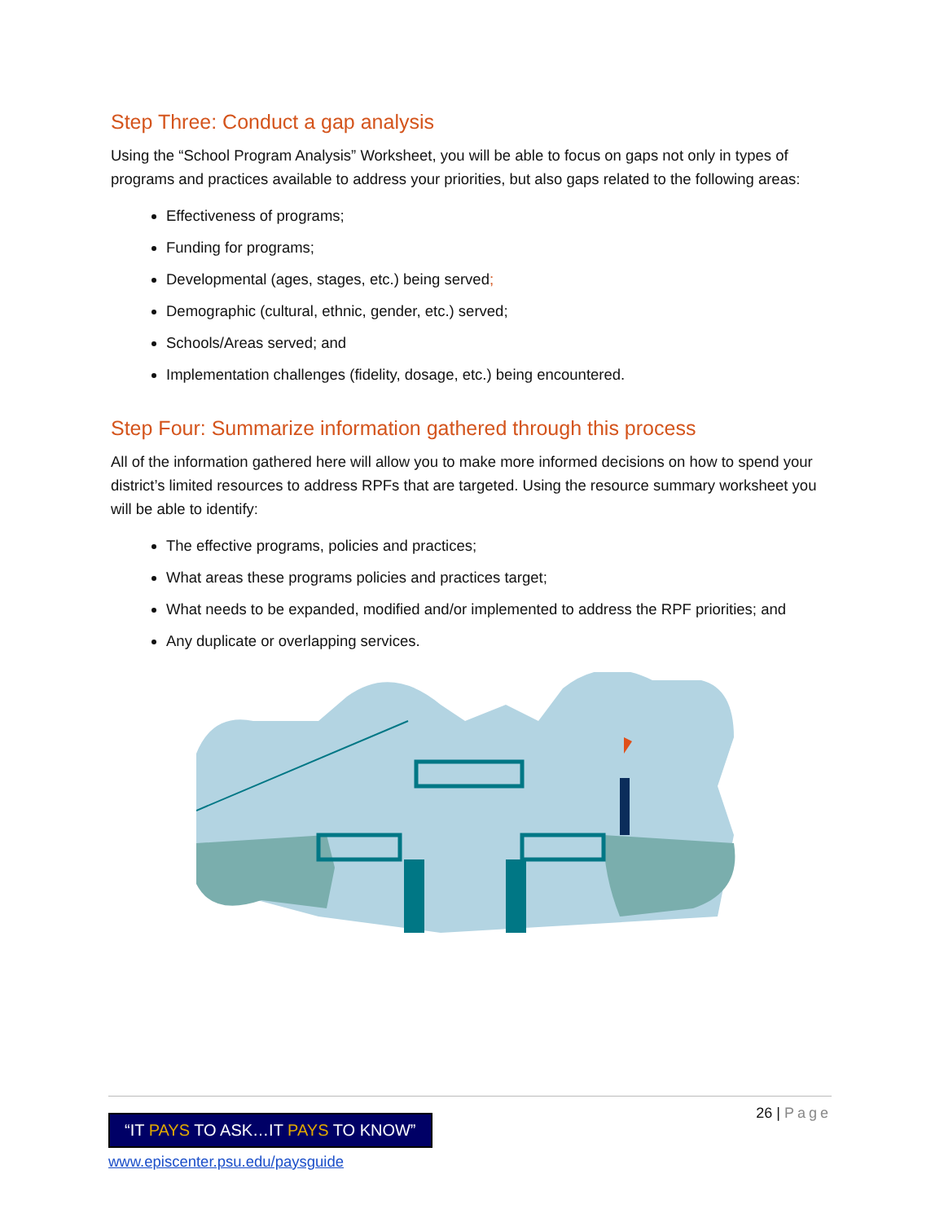Step Three: Conduct a gap analysis
Using the “School Program Analysis” Worksheet, you will be able to focus on gaps not only in types of programs and practices available to address your priorities, but also gaps related to the following areas:
Effectiveness of programs;
Funding for programs;
Developmental (ages, stages, etc.) being served;
Demographic (cultural, ethnic, gender, etc.) served;
Schools/Areas served; and
Implementation challenges (fidelity, dosage, etc.) being encountered.
Step Four: Summarize information gathered through this process
All of the information gathered here will allow you to make more informed decisions on how to spend your district’s limited resources to address RPFs that are targeted. Using the resource summary worksheet you will be able to identify:
The effective programs, policies and practices;
What areas these programs policies and practices target;
What needs to be expanded, modified and/or implemented to address the RPF priorities; and
Any duplicate or overlapping services.
26 | Page
“IT PAYS TO ASK…IT PAYS TO KNOW”
www.episcenter.psu.edu/paysguide